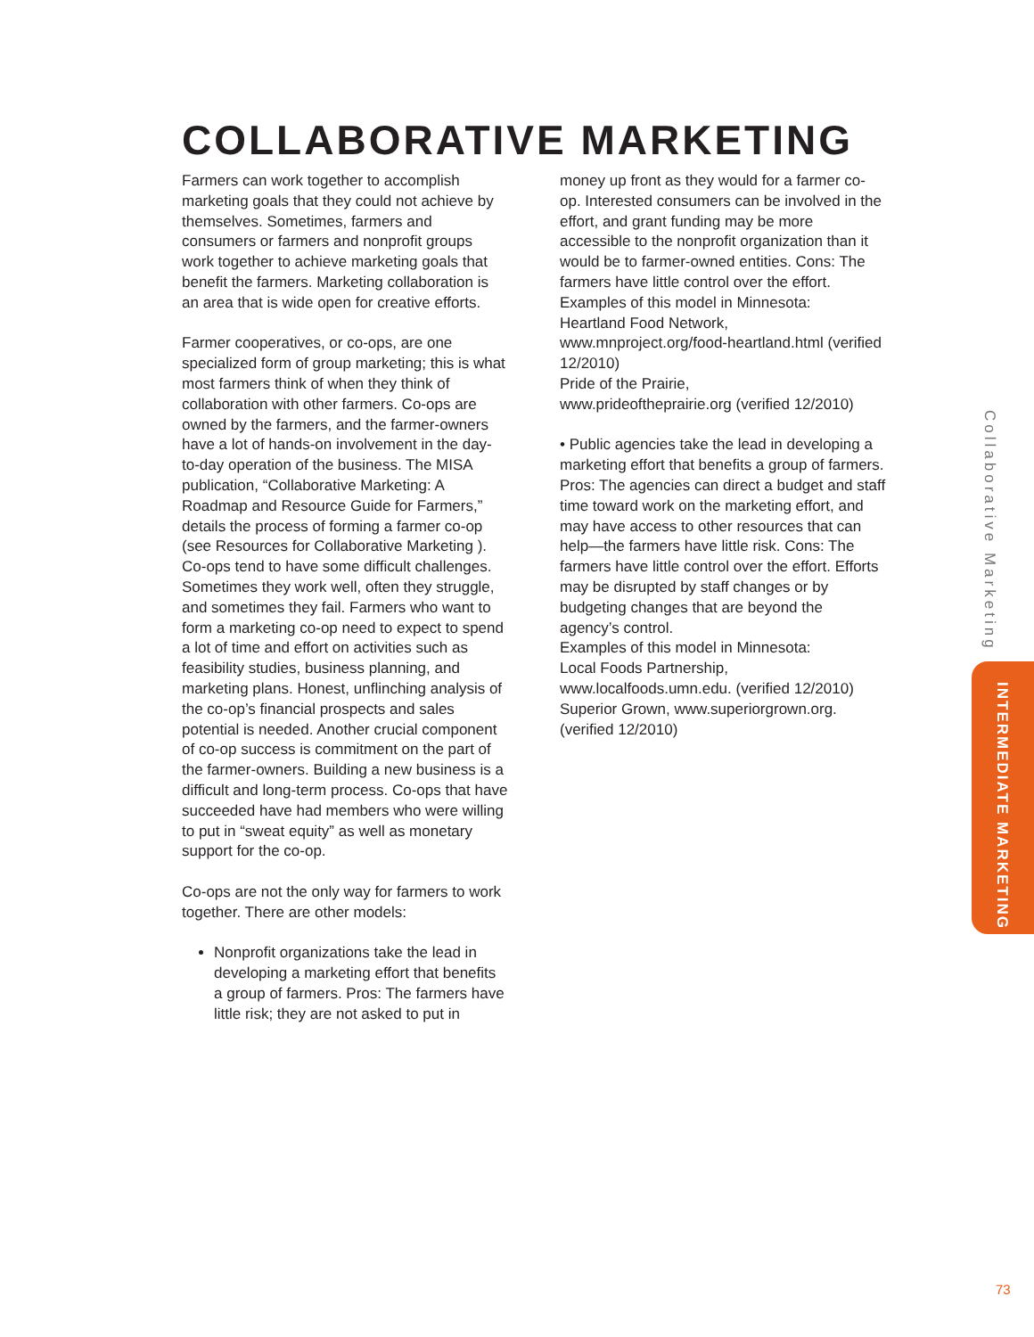COLLABORATIVE MARKETING
Farmers can work together to accomplish marketing goals that they could not achieve by themselves. Sometimes, farmers and consumers or farmers and nonprofit groups work together to achieve marketing goals that benefit the farmers. Marketing collaboration is an area that is wide open for creative efforts.
Farmer cooperatives, or co-ops, are one specialized form of group marketing; this is what most farmers think of when they think of collaboration with other farmers. Co-ops are owned by the farmers, and the farmer-owners have a lot of hands-on involvement in the day-to-day operation of the business. The MISA publication, “Collaborative Marketing: A Roadmap and Resource Guide for Farmers,” details the process of forming a farmer co-op (see Resources for Collaborative Marketing ). Co-ops tend to have some difficult challenges. Sometimes they work well, often they struggle, and sometimes they fail. Farmers who want to form a marketing co-op need to expect to spend a lot of time and effort on activities such as feasibility studies, business planning, and marketing plans. Honest, unflinching analysis of the co-op’s financial prospects and sales potential is needed. Another crucial component of co-op success is commitment on the part of the farmer-owners. Building a new business is a difficult and long-term process. Co-ops that have succeeded have had members who were willing to put in “sweat equity” as well as monetary support for the co-op.
Co-ops are not the only way for farmers to work together. There are other models:
Nonprofit organizations take the lead in developing a marketing effort that benefits a group of farmers. Pros: The farmers have little risk; they are not asked to put in
money up front as they would for a farmer co-op. Interested consumers can be involved in the effort, and grant funding may be more accessible to the nonprofit organization than it would be to farmer-owned entities. Cons: The farmers have little control over the effort. Examples of this model in Minnesota:
Heartland Food Network, www.mnproject.org/food-heartland.html (verified 12/2010)
Pride of the Prairie,
www.prideoftheprairie.org (verified 12/2010)
• Public agencies take the lead in developing a marketing effort that benefits a group of farmers. Pros: The agencies can direct a budget and staff time toward work on the marketing effort, and may have access to other resources that can help—the farmers have little risk. Cons: The farmers have little control over the effort. Efforts may be disrupted by staff changes or by budgeting changes that are beyond the agency’s control.
Examples of this model in Minnesota:
Local Foods Partnership, www.localfoods.umn.edu. (verified 12/2010)
Superior Grown, www.superiorgrown.org. (verified 12/2010)
Collaborative Marketing
INTERMEDIATE MARKETING
73